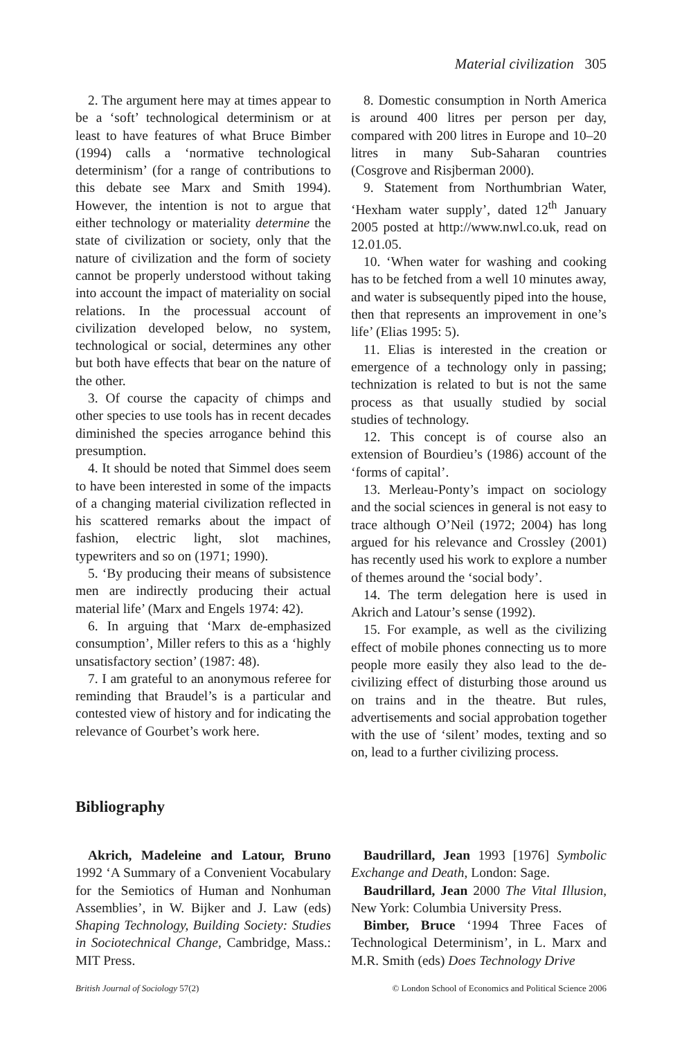Material civilization 305
2. The argument here may at times appear to be a ‘soft’ technological determinism or at least to have features of what Bruce Bimber (1994) calls a ‘normative technological determinism’ (for a range of contributions to this debate see Marx and Smith 1994). However, the intention is not to argue that either technology or materiality determine the state of civilization or society, only that the nature of civilization and the form of society cannot be properly understood without taking into account the impact of materiality on social relations. In the processual account of civilization developed below, no system, technological or social, determines any other but both have effects that bear on the nature of the other.
3. Of course the capacity of chimps and other species to use tools has in recent decades diminished the species arrogance behind this presumption.
4. It should be noted that Simmel does seem to have been interested in some of the impacts of a changing material civilization reflected in his scattered remarks about the impact of fashion, electric light, slot machines, typewriters and so on (1971; 1990).
5. ‘By producing their means of subsistence men are indirectly producing their actual material life’ (Marx and Engels 1974: 42).
6. In arguing that ‘Marx de-emphasized consumption’, Miller refers to this as a ‘highly unsatisfactory section’ (1987: 48).
7. I am grateful to an anonymous referee for reminding that Braudel’s is a particular and contested view of history and for indicating the relevance of Gourbet’s work here.
8. Domestic consumption in North America is around 400 litres per person per day, compared with 200 litres in Europe and 10–20 litres in many Sub-Saharan countries (Cosgrove and Risjberman 2000).
9. Statement from Northumbrian Water, ‘Hexham water supply’, dated 12<sup>th</sup> January 2005 posted at http://www.nwl.co.uk, read on 12.01.05.
10. ‘When water for washing and cooking has to be fetched from a well 10 minutes away, and water is subsequently piped into the house, then that represents an improvement in one’s life’ (Elias 1995: 5).
11. Elias is interested in the creation or emergence of a technology only in passing; technization is related to but is not the same process as that usually studied by social studies of technology.
12. This concept is of course also an extension of Bourdieu’s (1986) account of the ‘forms of capital’.
13. Merleau-Ponty’s impact on sociology and the social sciences in general is not easy to trace although O’Neil (1972; 2004) has long argued for his relevance and Crossley (2001) has recently used his work to explore a number of themes around the ‘social body’.
14. The term delegation here is used in Akrich and Latour’s sense (1992).
15. For example, as well as the civilizing effect of mobile phones connecting us to more people more easily they also lead to the de-civilizing effect of disturbing those around us on trains and in the theatre. But rules, advertisements and social approbation together with the use of ‘silent’ modes, texting and so on, lead to a further civilizing process.
Bibliography
Akrich, Madeleine and Latour, Bruno 1992 ‘A Summary of a Convenient Vocabulary for the Semiotics of Human and Nonhuman Assemblies’, in W. Bijker and J. Law (eds) Shaping Technology, Building Society: Studies in Sociotechnical Change, Cambridge, Mass.: MIT Press.
Baudrillard, Jean 1993 [1976] Symbolic Exchange and Death, London: Sage.
Baudrillard, Jean 2000 The Vital Illusion, New York: Columbia University Press.
Bimber, Bruce ‘1994 Three Faces of Technological Determinism’, in L. Marx and M.R. Smith (eds) Does Technology Drive
British Journal of Sociology 57(2) © London School of Economics and Political Science 2006